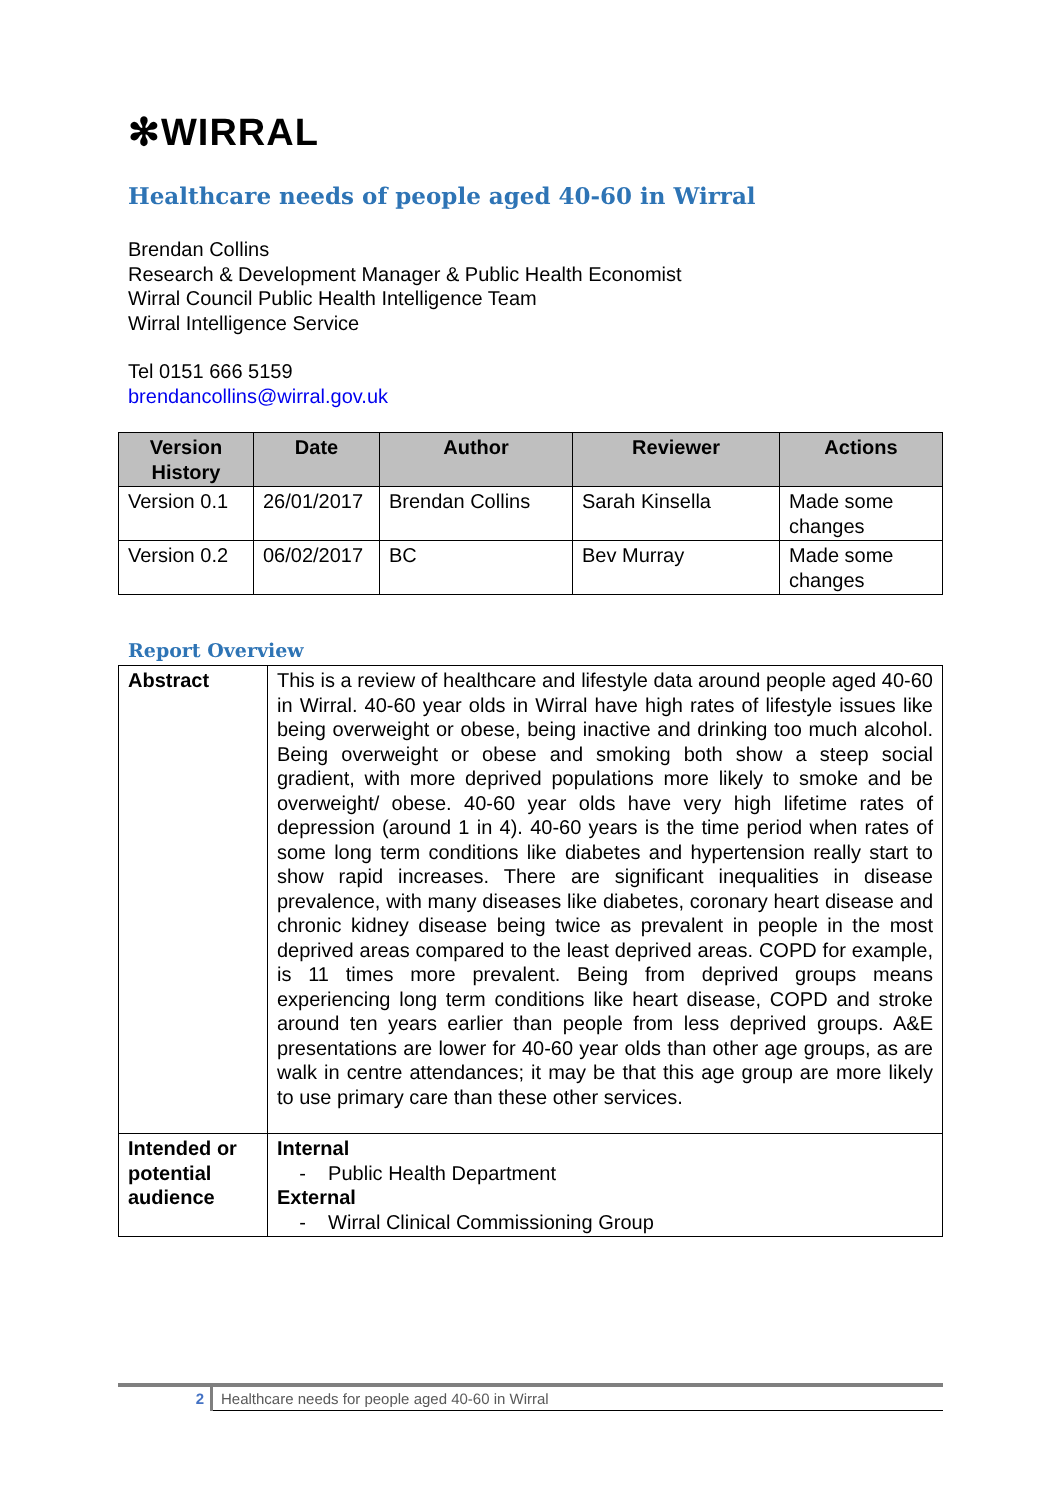✻WIRRAL
Healthcare needs of people aged 40-60 in Wirral
Brendan Collins
Research & Development Manager & Public Health Economist
Wirral Council Public Health Intelligence Team
Wirral Intelligence Service
Tel 0151 666 5159
brendancollins@wirral.gov.uk
| Version History | Date | Author | Reviewer | Actions |
| --- | --- | --- | --- | --- |
| Version 0.1 | 26/01/2017 | Brendan Collins | Sarah Kinsella | Made some changes |
| Version 0.2 | 06/02/2017 | BC | Bev Murray | Made some changes |
Report Overview
| Abstract | This is a review of healthcare and lifestyle data around people aged 40-60 in Wirral. 40-60 year olds in Wirral have high rates of lifestyle issues like being overweight or obese, being inactive and drinking too much alcohol. Being overweight or obese and smoking both show a steep social gradient, with more deprived populations more likely to smoke and be overweight/ obese. 40-60 year olds have very high lifetime rates of depression (around 1 in 4). 40-60 years is the time period when rates of some long term conditions like diabetes and hypertension really start to show rapid increases. There are significant inequalities in disease prevalence, with many diseases like diabetes, coronary heart disease and chronic kidney disease being twice as prevalent in people in the most deprived areas compared to the least deprived areas. COPD for example, is 11 times more prevalent. Being from deprived groups means experiencing long term conditions like heart disease, COPD and stroke around ten years earlier than people from less deprived groups. A&E presentations are lower for 40-60 year olds than other age groups, as are walk in centre attendances; it may be that this age group are more likely to use primary care than these other services. |
| Intended or potential audience | Internal - Public Health Department External - Wirral Clinical Commissioning Group |
2 Healthcare needs for people aged 40-60 in Wirral